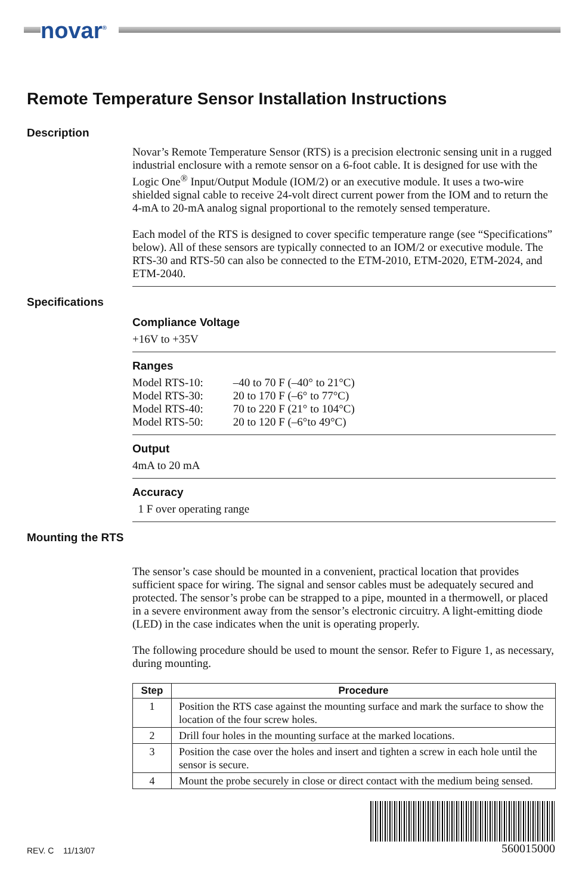novar<sup>®</sup>
Remote Temperature Sensor Installation Instructions
Description
Novar’s Remote Temperature Sensor (RTS) is a precision electronic sensing unit in a rugged industrial enclosure with a remote sensor on a 6-foot cable. It is designed for use with the Logic One<sup>®</sup> Input/Output Module (IOM/2) or an executive module. It uses a two-wire shielded signal cable to receive 24-volt direct current power from the IOM and to return the 4-mA to 20-mA analog signal proportional to the remotely sensed temperature.
Each model of the RTS is designed to cover specific temperature range (see “Specifications” below). All of these sensors are typically connected to an IOM/2 or executive module. The RTS-30 and RTS-50 can also be connected to the ETM-2010, ETM-2020, ETM-2024, and ETM-2040.
Specifications
Compliance Voltage
+16V to +35V
Ranges
| Model RTS-10: | –40 to 70 F (–40° to 21°C) |
| Model RTS-30: | 20 to 170 F (–6° to 77°C) |
| Model RTS-40: | 70 to 220 F (21° to 104°C) |
| Model RTS-50: | 20 to 120 F (–6°to 49°C) |
Output
4mA to 20 mA
Accuracy
1 F over operating range
Mounting the RTS
The sensor’s case should be mounted in a convenient, practical location that provides sufficient space for wiring. The signal and sensor cables must be adequately secured and protected. The sensor’s probe can be strapped to a pipe, mounted in a thermowell, or placed in a severe environment away from the sensor’s electronic circuitry. A light-emitting diode (LED) in the case indicates when the unit is operating properly.
The following procedure should be used to mount the sensor. Refer to Figure 1, as necessary, during mounting.
| Step | Procedure |
| --- | --- |
| 1 | Position the RTS case against the mounting surface and mark the surface to show the location of the four screw holes. |
| 2 | Drill four holes in the mounting surface at the marked locations. |
| 3 | Position the case over the holes and insert and tighten a screw in each hole until the sensor is secure. |
| 4 | Mount the probe securely in close or direct contact with the medium being sensed. |
REV. C 11/13/07
560015000